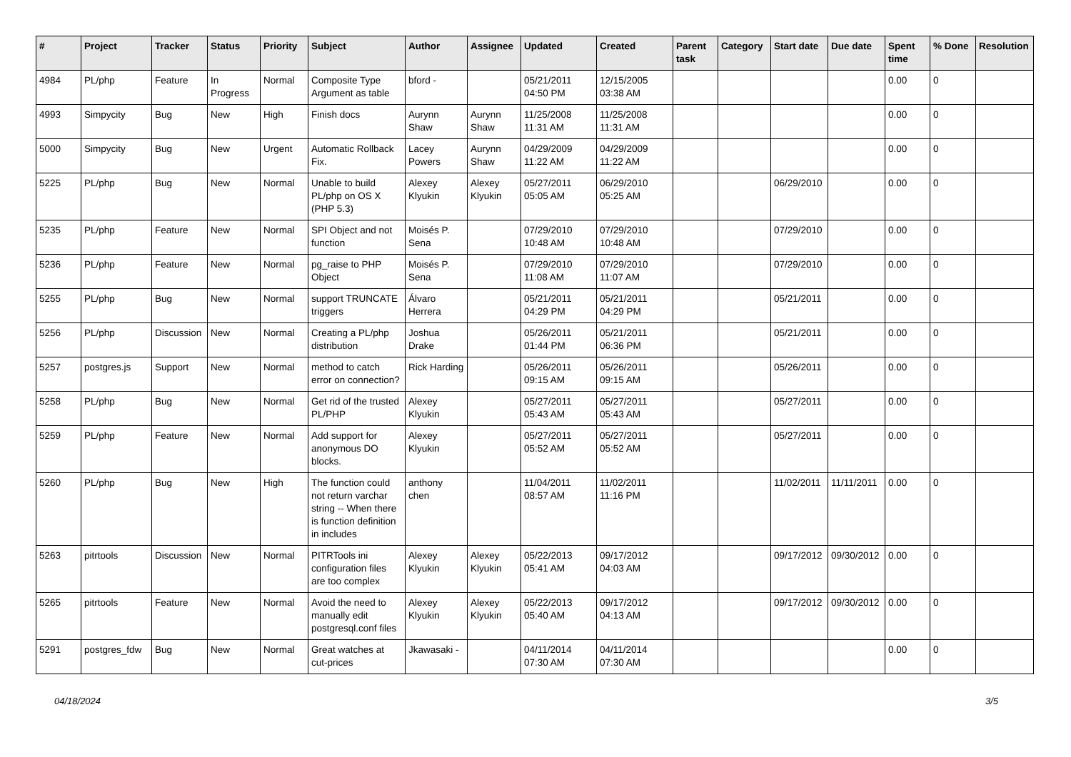| # | Project | Tracker | Status | Priority | Subject | Author | Assignee | Updated | Created | Parent task | Category | Start date | Due date | Spent time | % Done | Resolution |
| --- | --- | --- | --- | --- | --- | --- | --- | --- | --- | --- | --- | --- | --- | --- | --- | --- |
| 4984 | PL/php | Feature | In Progress | Normal | Composite Type Argument as table | bford - | | 05/21/2011 04:50 PM | 12/15/2005 03:38 AM | | | | | 0.00 | 0 | |
| 4993 | Simpycity | Bug | New | High | Finish docs | Aurynn Shaw | Aurynn Shaw | 11/25/2008 11:31 AM | 11/25/2008 11:31 AM | | | | | 0.00 | 0 | |
| 5000 | Simpycity | Bug | New | Urgent | Automatic Rollback Fix. | Lacey Powers | Aurynn Shaw | 04/29/2009 11:22 AM | 04/29/2009 11:22 AM | | | | | 0.00 | 0 | |
| 5225 | PL/php | Bug | New | Normal | Unable to build PL/php on OS X (PHP 5.3) | Alexey Klyukin | Alexey Klyukin | 05/27/2011 05:05 AM | 06/29/2010 05:25 AM | | | 06/29/2010 | | 0.00 | 0 | |
| 5235 | PL/php | Feature | New | Normal | SPI Object and not function | Moisés P. Sena | | 07/29/2010 10:48 AM | 07/29/2010 10:48 AM | | | 07/29/2010 | | 0.00 | 0 | |
| 5236 | PL/php | Feature | New | Normal | pg_raise to PHP Object | Moisés P. Sena | | 07/29/2010 11:08 AM | 07/29/2010 11:07 AM | | | 07/29/2010 | | 0.00 | 0 | |
| 5255 | PL/php | Bug | New | Normal | support TRUNCATE triggers | Álvaro Herrera | | 05/21/2011 04:29 PM | 05/21/2011 04:29 PM | | | 05/21/2011 | | 0.00 | 0 | |
| 5256 | PL/php | Discussion | New | Normal | Creating a PL/php distribution | Joshua Drake | | 05/26/2011 01:44 PM | 05/21/2011 06:36 PM | | | 05/21/2011 | | 0.00 | 0 | |
| 5257 | postgres.js | Support | New | Normal | method to catch error on connection? | Rick Harding | | 05/26/2011 09:15 AM | 05/26/2011 09:15 AM | | | 05/26/2011 | | 0.00 | 0 | |
| 5258 | PL/php | Bug | New | Normal | Get rid of the trusted PL/PHP | Alexey Klyukin | | 05/27/2011 05:43 AM | 05/27/2011 05:43 AM | | | 05/27/2011 | | 0.00 | 0 | |
| 5259 | PL/php | Feature | New | Normal | Add support for anonymous DO blocks. | Alexey Klyukin | | 05/27/2011 05:52 AM | 05/27/2011 05:52 AM | | | 05/27/2011 | | 0.00 | 0 | |
| 5260 | PL/php | Bug | New | High | The function could not return varchar string -- When there is function definition in includes | anthony chen | | 11/04/2011 08:57 AM | 11/02/2011 11:16 PM | | | 11/02/2011 | 11/11/2011 | 0.00 | 0 | |
| 5263 | pitrtools | Discussion | New | Normal | PITRTools ini configuration files are too complex | Alexey Klyukin | Alexey Klyukin | 05/22/2013 05:41 AM | 09/17/2012 04:03 AM | | | 09/17/2012 | 09/30/2012 | 0.00 | 0 | |
| 5265 | pitrtools | Feature | New | Normal | Avoid the need to manually edit postgresql.conf files | Alexey Klyukin | Alexey Klyukin | 05/22/2013 05:40 AM | 09/17/2012 04:13 AM | | | 09/17/2012 | 09/30/2012 | 0.00 | 0 | |
| 5291 | postgres_fdw | Bug | New | Normal | Great watches at cut-prices | Jkawasaki - | | 04/11/2014 07:30 AM | 04/11/2014 07:30 AM | | | | | 0.00 | 0 | |
04/18/2024 3/5